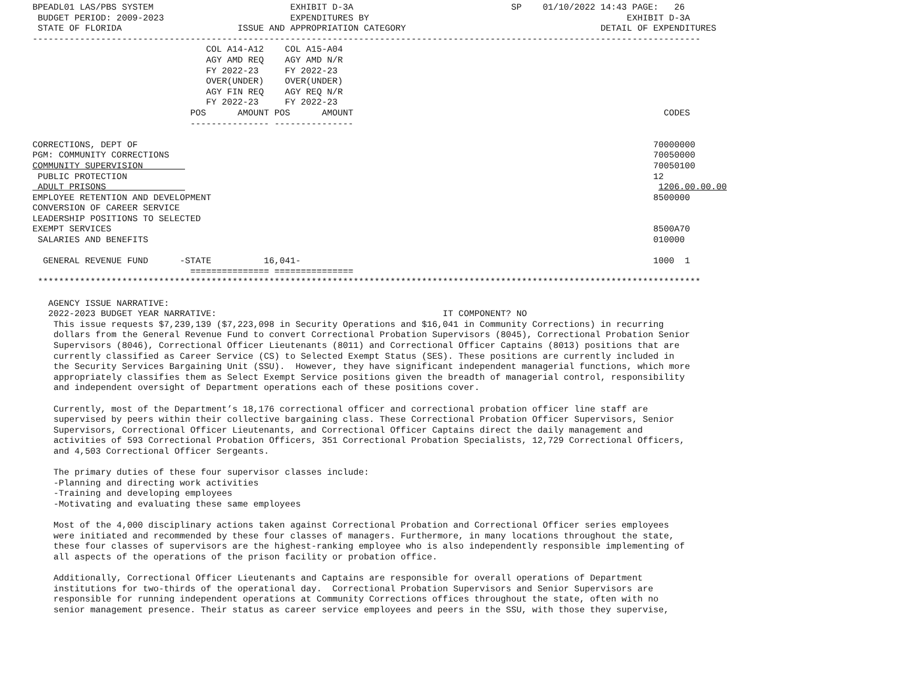BPEADL01 LAS/PBS SYSTEM                          EXHIBIT D-3A                              SP    01/10/2022 14:43 PAGE:   26
 BUDGET PERIOD: 2009-2023                        EXPENDITURES BY                                                 EXHIBIT D-3A
 STATE OF FLORIDA                      ISSUE AND APPROPRIATION CATEGORY                                     DETAIL OF EXPENDITURES
-------------------------------------------------------------------------------------------------------------------------------
                                 COL A14-A12    COL A15-A04
                                 AGY AMD REQ    AGY AMD N/R
                                 FY 2022-23     FY 2022-23
                                 OVER(UNDER)    OVER(UNDER)
                                 AGY FIN REQ    AGY REQ N/R
                                 FY 2022-23     FY 2022-23
                              POS      AMOUNT POS      AMOUNT                                                           CODES
                              --------------- ---------------

CORRECTIONS, DEPT OF                                                                                                  70000000
PGM: COMMUNITY CORRECTIONS                                                                                            70050000
COMMUNITY SUPERVISION                                                                                                 70050100
 PUBLIC PROTECTION                                                                                                    12
 ADULT PRISONS                                                                                                         1206.00.00.00
EMPLOYEE RETENTION AND DEVELOPMENT                                                                                    8500000
CONVERSION OF CAREER SERVICE
LEADERSHIP POSITIONS TO SELECTED
EXEMPT SERVICES                                                                                                       8500A70
 SALARIES AND BENEFITS                                                                                                010000

  GENERAL REVENUE FUND      -STATE          16,041-                                                                   1000  1
                              =============== ===============
 ******************************************************************************************************************************

   AGENCY ISSUE NARRATIVE:
   2022-2023 BUDGET YEAR NARRATIVE:                                           IT COMPONENT? NO
    This issue requests $7,239,139 ($7,223,098 in Security Operations and $16,041 in Community Corrections) in recurring
    dollars from the General Revenue Fund to convert Correctional Probation Supervisors (8045), Correctional Probation Senior
    Supervisors (8046), Correctional Officer Lieutenants (8011) and Correctional Officer Captains (8013) positions that are
    currently classified as Career Service (CS) to Selected Exempt Status (SES). These positions are currently included in
    the Security Services Bargaining Unit (SSU).  However, they have significant independent managerial functions, which more
    appropriately classifies them as Select Exempt Service positions given the breadth of managerial control, responsibility
    and independent oversight of Department operations each of these positions cover.

    Currently, most of the Department’s 18,176 correctional officer and correctional probation officer line staff are
    supervised by peers within their collective bargaining class. These Correctional Probation Officer Supervisors, Senior
    Supervisors, Correctional Officer Lieutenants, and Correctional Officer Captains direct the daily management and
    activities of 593 Correctional Probation Officers, 351 Correctional Probation Specialists, 12,729 Correctional Officers,
    and 4,503 Correctional Officer Sergeants.

    The primary duties of these four supervisor classes include:
    -Planning and directing work activities
    -Training and developing employees
    -Motivating and evaluating these same employees

    Most of the 4,000 disciplinary actions taken against Correctional Probation and Correctional Officer series employees
    were initiated and recommended by these four classes of managers. Furthermore, in many locations throughout the state,
    these four classes of supervisors are the highest-ranking employee who is also independently responsible implementing of
    all aspects of the operations of the prison facility or probation office.

    Additionally, Correctional Officer Lieutenants and Captains are responsible for overall operations of Department
    institutions for two-thirds of the operational day.  Correctional Probation Supervisors and Senior Supervisors are
    responsible for running independent operations at Community Corrections offices throughout the state, often with no
    senior management presence. Their status as career service employees and peers in the SSU, with those they supervise,